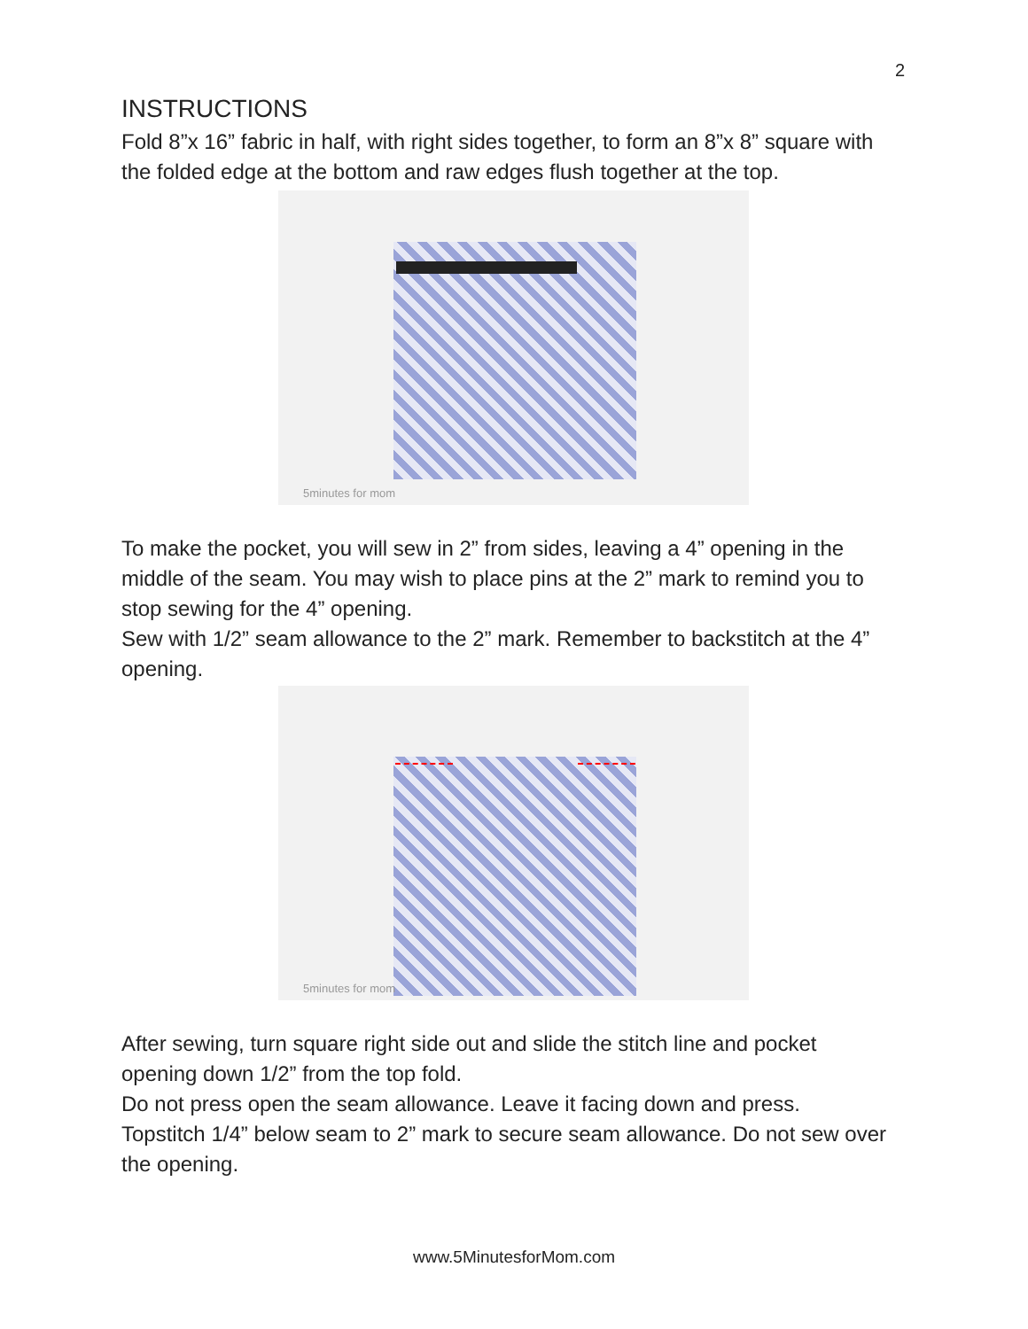2
INSTRUCTIONS
Fold 8”x 16” fabric in half, with right sides together, to form an 8”x 8” square with the folded edge at the bottom and raw edges flush together at the top.
5minutes for mom
To make the pocket, you will sew in 2” from sides, leaving a 4” opening in the middle of the seam. You may wish to place pins at the 2” mark to remind you to stop sewing for the 4” opening.
Sew with 1/2” seam allowance to the 2” mark. Remember to backstitch at the 4” opening.
5minutes for mom
After sewing, turn square right side out and slide the stitch line and pocket opening down 1/2” from the top fold.
Do not press open the seam allowance. Leave it facing down and press.
Topstitch 1/4” below seam to 2” mark to secure seam allowance. Do not sew over the opening.
www.5MinutesforMom.com